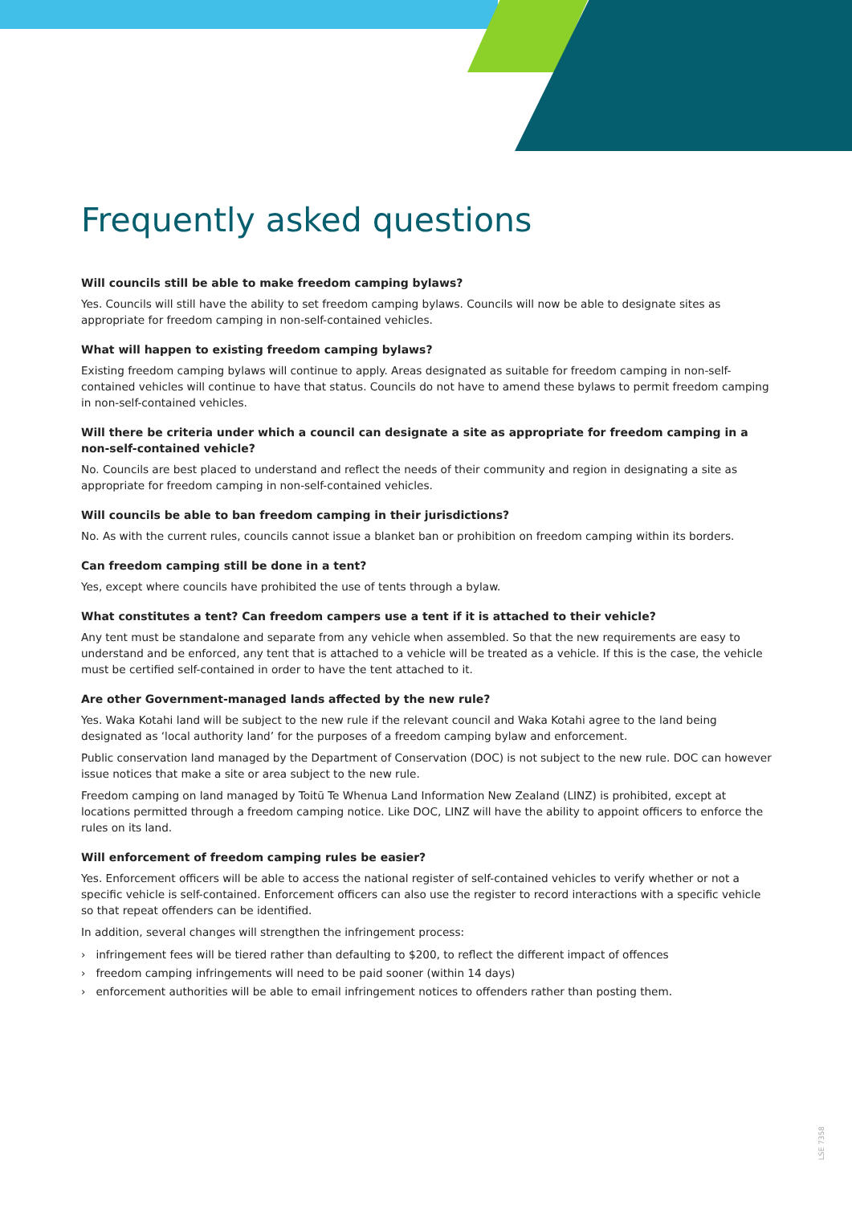Frequently asked questions
Will councils still be able to make freedom camping bylaws?
Yes. Councils will still have the ability to set freedom camping bylaws. Councils will now be able to designate sites as appropriate for freedom camping in non-self-contained vehicles.
What will happen to existing freedom camping bylaws?
Existing freedom camping bylaws will continue to apply. Areas designated as suitable for freedom camping in non-self-contained vehicles will continue to have that status. Councils do not have to amend these bylaws to permit freedom camping in non-self-contained vehicles.
Will there be criteria under which a council can designate a site as appropriate for freedom camping in a non-self-contained vehicle?
No. Councils are best placed to understand and reflect the needs of their community and region in designating a site as appropriate for freedom camping in non-self-contained vehicles.
Will councils be able to ban freedom camping in their jurisdictions?
No. As with the current rules, councils cannot issue a blanket ban or prohibition on freedom camping within its borders.
Can freedom camping still be done in a tent?
Yes, except where councils have prohibited the use of tents through a bylaw.
What constitutes a tent? Can freedom campers use a tent if it is attached to their vehicle?
Any tent must be standalone and separate from any vehicle when assembled. So that the new requirements are easy to understand and be enforced, any tent that is attached to a vehicle will be treated as a vehicle. If this is the case, the vehicle must be certified self-contained in order to have the tent attached to it.
Are other Government-managed lands affected by the new rule?
Yes. Waka Kotahi land will be subject to the new rule if the relevant council and Waka Kotahi agree to the land being designated as ‘local authority land’ for the purposes of a freedom camping bylaw and enforcement.
Public conservation land managed by the Department of Conservation (DOC) is not subject to the new rule. DOC can however issue notices that make a site or area subject to the new rule.
Freedom camping on land managed by Toitū Te Whenua Land Information New Zealand (LINZ) is prohibited, except at locations permitted through a freedom camping notice. Like DOC, LINZ will have the ability to appoint officers to enforce the rules on its land.
Will enforcement of freedom camping rules be easier?
Yes. Enforcement officers will be able to access the national register of self-contained vehicles to verify whether or not a specific vehicle is self-contained. Enforcement officers can also use the register to record interactions with a specific vehicle so that repeat offenders can be identified.
In addition, several changes will strengthen the infringement process:
› infringement fees will be tiered rather than defaulting to $200, to reflect the different impact of offences
› freedom camping infringements will need to be paid sooner (within 14 days)
› enforcement authorities will be able to email infringement notices to offenders rather than posting them.
LSE 7358